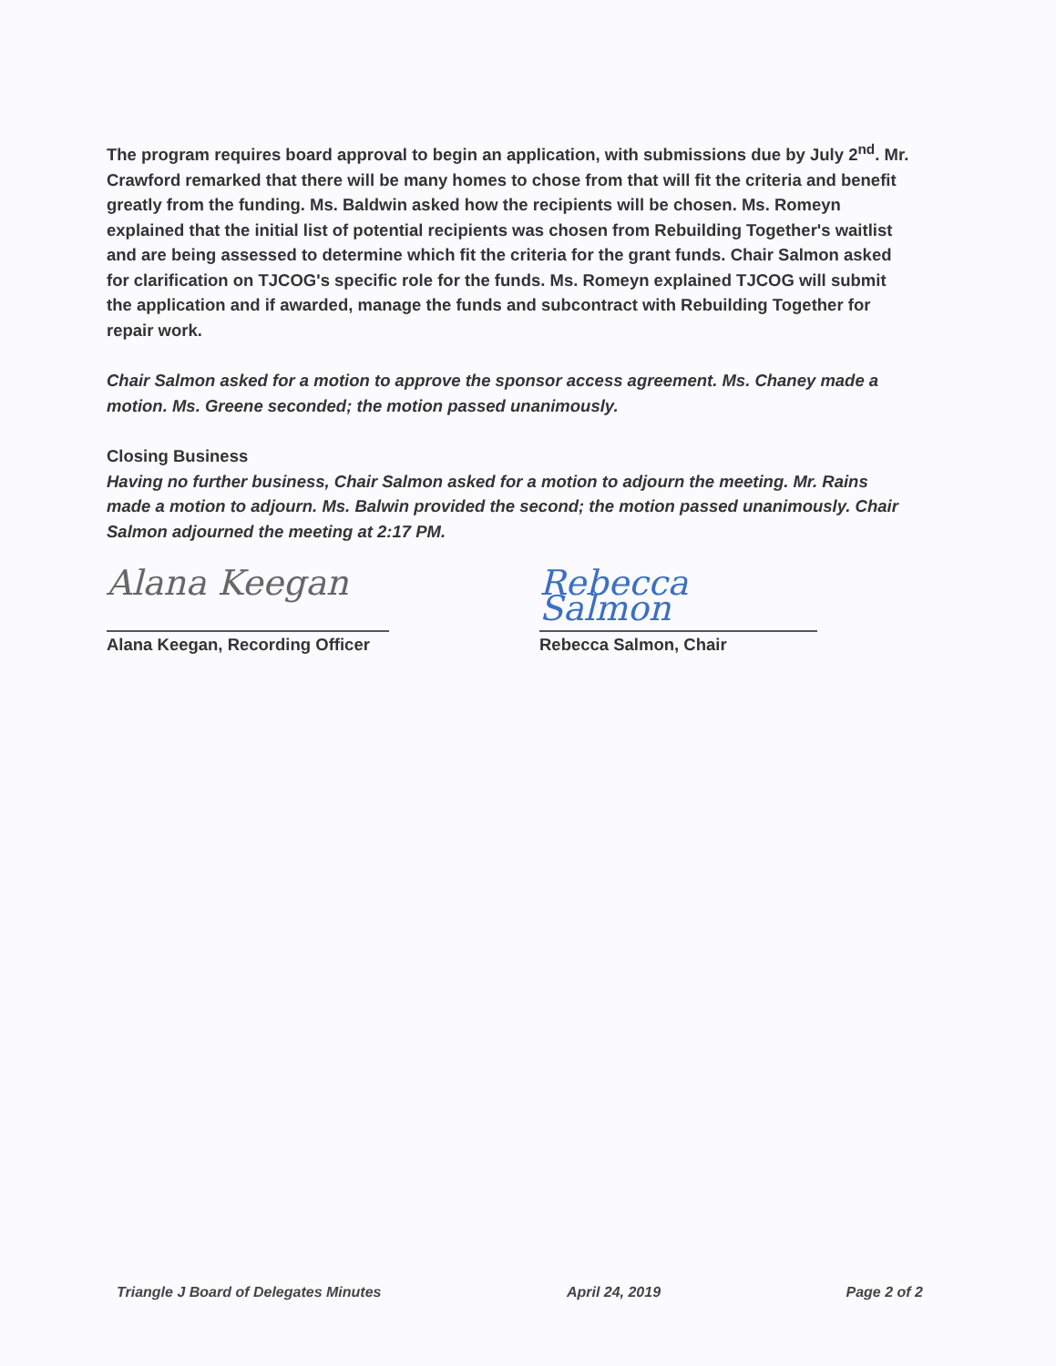The program requires board approval to begin an application, with submissions due by July 2<sup>nd</sup>. Mr. Crawford remarked that there will be many homes to chose from that will fit the criteria and benefit greatly from the funding. Ms. Baldwin asked how the recipients will be chosen. Ms. Romeyn explained that the initial list of potential recipients was chosen from Rebuilding Together's waitlist and are being assessed to determine which fit the criteria for the grant funds. Chair Salmon asked for clarification on TJCOG's specific role for the funds. Ms. Romeyn explained TJCOG will submit the application and if awarded, manage the funds and subcontract with Rebuilding Together for repair work.
Chair Salmon asked for a motion to approve the sponsor access agreement. Ms. Chaney made a motion. Ms. Greene seconded; the motion passed unanimously.
Closing Business
Having no further business, Chair Salmon asked for a motion to adjourn the meeting. Mr. Rains made a motion to adjourn. Ms. Balwin provided the second; the motion passed unanimously. Chair Salmon adjourned the meeting at 2:17 PM.
Alana Keegan
Alana Keegan, Recording Officer
Rebecca Salmon
Rebecca Salmon, Chair
Triangle J Board of Delegates Minutes April 24, 2019 Page 2 of 2